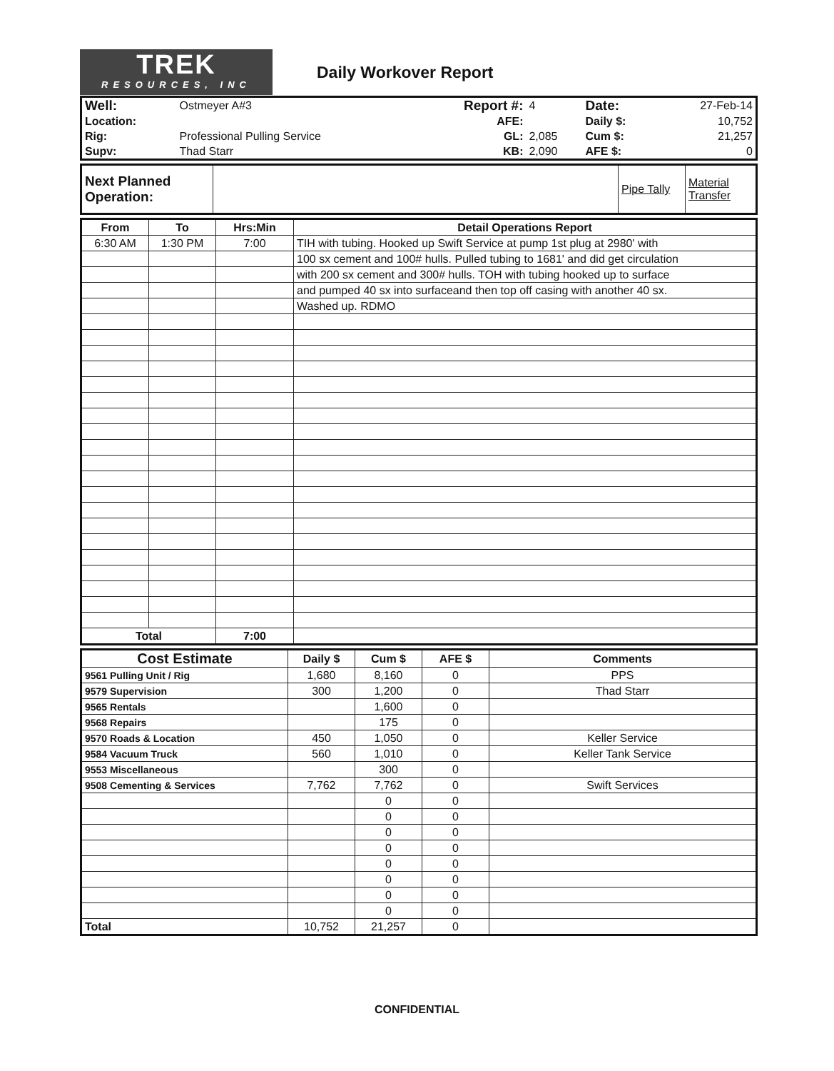TREK
RESOURCES, INC
Daily Workover Report
| Well: | Ostmeyer A#3 | Report #: | 4 | Date: | 27-Feb-14 |
| Location: | | AFE: | | Daily $: | 10,752 |
| Rig: | Professional Pulling Service | GL: | 2,085 | Cum $: | 21,257 |
| Supv: | Thad Starr | KB: | 2,090 | AFE $: | 0 |
| Next Planned Operation: | | Pipe Tally | Material Transfer |
| From | To | Hrs:Min | Detail Operations Report |
| --- | --- | --- | --- |
| 6:30 AM | 1:30 PM | 7:00 | TIH with tubing. Hooked up Swift Service at pump 1st plug at 2980' with |
| | | | 100 sx cement and 100# hulls. Pulled tubing to 1681' and did get circulation |
| | | | with 200 sx cement and 300# hulls. TOH with tubing hooked up to surface |
| | | | and pumped 40 sx into surfaceand then top off casing with another 40 sx. |
| | | | Washed up. RDMO |
| Total | | 7:00 | |
| Cost Estimate | Daily $ | Cum $ | AFE $ | Comments |
| --- | --- | --- | --- | --- |
| 9561 Pulling Unit / Rig | 1,680 | 8,160 | 0 | PPS |
| 9579 Supervision | 300 | 1,200 | 0 | Thad Starr |
| 9565 Rentals | | 1,600 | 0 | |
| 9568 Repairs | | 175 | 0 | |
| 9570 Roads & Location | 450 | 1,050 | 0 | Keller Service |
| 9584 Vacuum Truck | 560 | 1,010 | 0 | Keller Tank Service |
| 9553 Miscellaneous | | 300 | 0 | |
| 9508 Cementing & Services | 7,762 | 7,762 | 0 | Swift Services |
| | | 0 | 0 | |
| | | 0 | 0 | |
| | | 0 | 0 | |
| | | 0 | 0 | |
| | | 0 | 0 | |
| | | 0 | 0 | |
| | | 0 | 0 | |
| | | 0 | 0 | |
| Total | 10,752 | 21,257 | 0 | |
CONFIDENTIAL